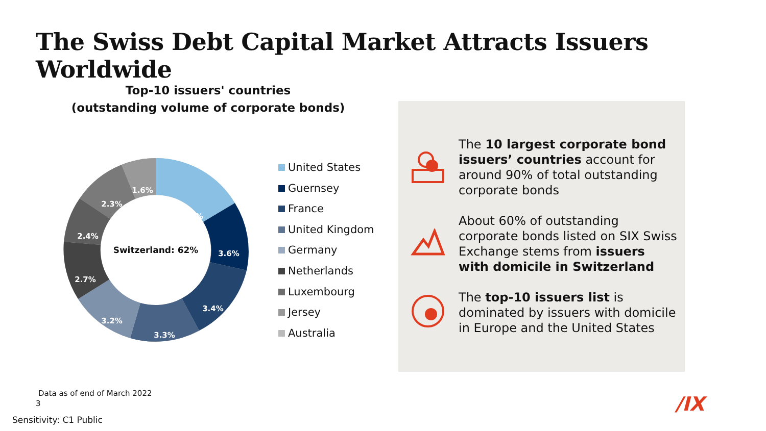The Swiss Debt Capital Market Attracts Issuers Worldwide
Top-10 issuers' countries
(outstanding volume of corporate bonds)
4.4%
3.6%
3.4%
3.3%
3.2%
2.7%
2.4%
2.3%
1.6%
Switzerland: 62%
United States
Guernsey
France
United Kingdom
Germany
Netherlands
Luxembourg
Jersey
Australia
The 10 largest corporate bond issuers’ countries account for around 90% of total outstanding corporate bonds
About 60% of outstanding corporate bonds listed on SIX Swiss Exchange stems from issuers with domicile in Switzerland
The top-10 issuers list is dominated by issuers with domicile in Europe and the United States
Data as of end of March 2022
3
Sensitivity: C1 Public
/IX